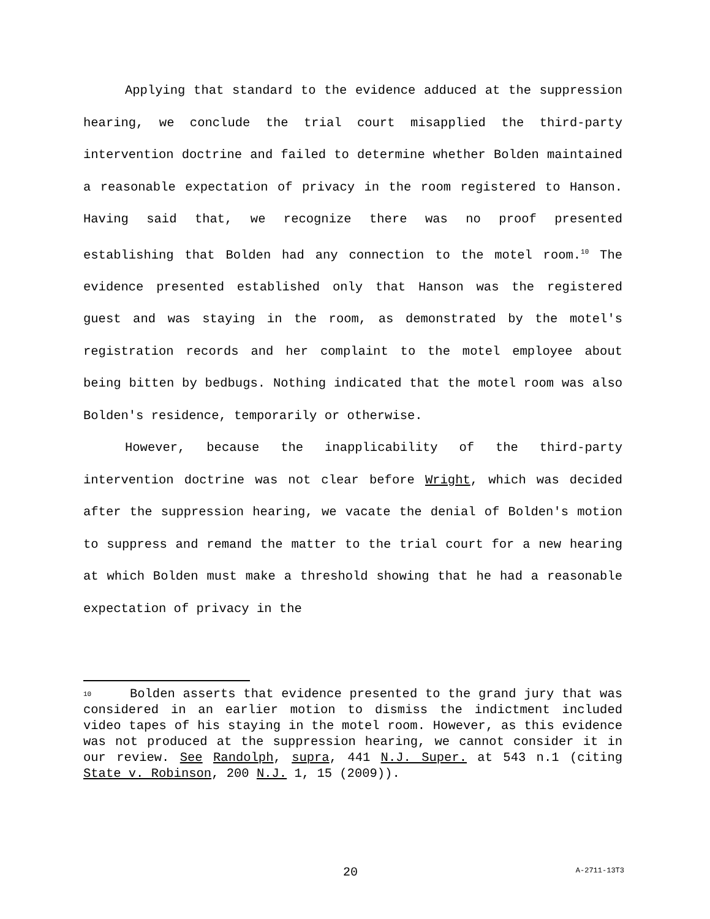Applying that standard to the evidence adduced at the suppression hearing, we conclude the trial court misapplied the third-party intervention doctrine and failed to determine whether Bolden maintained a reasonable expectation of privacy in the room registered to Hanson. Having said that, we recognize there was no proof presented establishing that Bolden had any connection to the motel room.<sup>10</sup> The evidence presented established only that Hanson was the registered guest and was staying in the room, as demonstrated by the motel's registration records and her complaint to the motel employee about being bitten by bedbugs. Nothing indicated that the motel room was also Bolden's residence, temporarily or otherwise.
However, because the inapplicability of the third-party intervention doctrine was not clear before Wright, which was decided after the suppression hearing, we vacate the denial of Bolden's motion to suppress and remand the matter to the trial court for a new hearing at which Bolden must make a threshold showing that he had a reasonable expectation of privacy in the
<sup>10</sup> Bolden asserts that evidence presented to the grand jury that was considered in an earlier motion to dismiss the indictment included video tapes of his staying in the motel room. However, as this evidence was not produced at the suppression hearing, we cannot consider it in our review. See Randolph, supra, 441 N.J. Super. at 543 n.1 (citing State v. Robinson, 200 N.J. 1, 15 (2009)).
20 A-2711-13T3